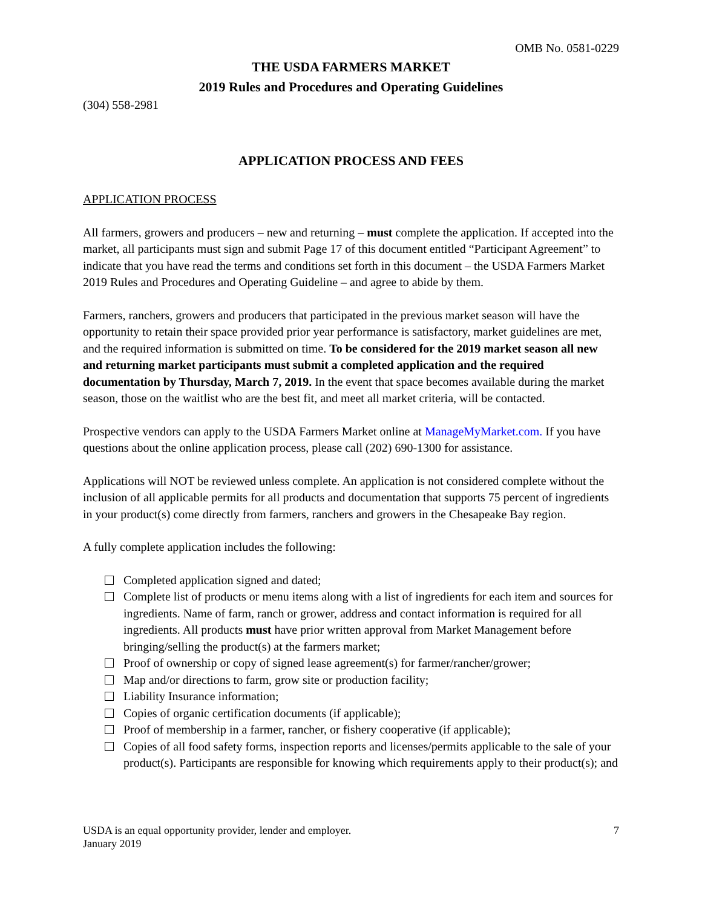OMB No. 0581-0229
THE USDA FARMERS MARKET
2019 Rules and Procedures and Operating Guidelines
(304) 558-2981
APPLICATION PROCESS AND FEES
APPLICATION PROCESS
All farmers, growers and producers – new and returning – must complete the application. If accepted into the market, all participants must sign and submit Page 17 of this document entitled “Participant Agreement” to indicate that you have read the terms and conditions set forth in this document – the USDA Farmers Market 2019 Rules and Procedures and Operating Guideline – and agree to abide by them.
Farmers, ranchers, growers and producers that participated in the previous market season will have the opportunity to retain their space provided prior year performance is satisfactory, market guidelines are met, and the required information is submitted on time. To be considered for the 2019 market season all new and returning market participants must submit a completed application and the required documentation by Thursday, March 7, 2019. In the event that space becomes available during the market season, those on the waitlist who are the best fit, and meet all market criteria, will be contacted.
Prospective vendors can apply to the USDA Farmers Market online at ManageMyMarket.com. If you have questions about the online application process, please call (202) 690-1300 for assistance.
Applications will NOT be reviewed unless complete. An application is not considered complete without the inclusion of all applicable permits for all products and documentation that supports 75 percent of ingredients in your product(s) come directly from farmers, ranchers and growers in the Chesapeake Bay region.
A fully complete application includes the following:
Completed application signed and dated;
Complete list of products or menu items along with a list of ingredients for each item and sources for ingredients. Name of farm, ranch or grower, address and contact information is required for all ingredients. All products must have prior written approval from Market Management before bringing/selling the product(s) at the farmers market;
Proof of ownership or copy of signed lease agreement(s) for farmer/rancher/grower;
Map and/or directions to farm, grow site or production facility;
Liability Insurance information;
Copies of organic certification documents (if applicable);
Proof of membership in a farmer, rancher, or fishery cooperative (if applicable);
Copies of all food safety forms, inspection reports and licenses/permits applicable to the sale of your product(s). Participants are responsible for knowing which requirements apply to their product(s); and
USDA is an equal opportunity provider, lender and employer.
January 2019
7